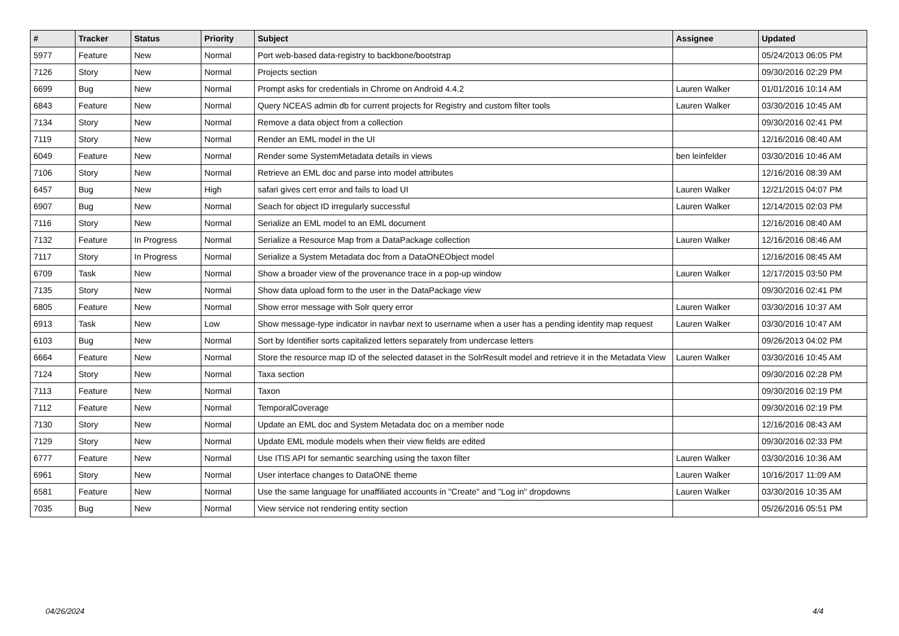| # | Tracker | Status | Priority | Subject | Assignee | Updated |
| --- | --- | --- | --- | --- | --- | --- |
| 5977 | Feature | New | Normal | Port web-based data-registry to backbone/bootstrap | | 05/24/2013 06:05 PM |
| 7126 | Story | New | Normal | Projects section | | 09/30/2016 02:29 PM |
| 6699 | Bug | New | Normal | Prompt asks for credentials in Chrome on Android 4.4.2 | Lauren Walker | 01/01/2016 10:14 AM |
| 6843 | Feature | New | Normal | Query NCEAS admin db for current projects for Registry and custom filter tools | Lauren Walker | 03/30/2016 10:45 AM |
| 7134 | Story | New | Normal | Remove a data object from a collection | | 09/30/2016 02:41 PM |
| 7119 | Story | New | Normal | Render an EML model in the UI | | 12/16/2016 08:40 AM |
| 6049 | Feature | New | Normal | Render some SystemMetadata details in views | ben leinfelder | 03/30/2016 10:46 AM |
| 7106 | Story | New | Normal | Retrieve an EML doc and parse into model attributes | | 12/16/2016 08:39 AM |
| 6457 | Bug | New | High | safari gives cert error and fails to load UI | Lauren Walker | 12/21/2015 04:07 PM |
| 6907 | Bug | New | Normal | Seach for object ID irregularly successful | Lauren Walker | 12/14/2015 02:03 PM |
| 7116 | Story | New | Normal | Serialize an EML model to an EML document | | 12/16/2016 08:40 AM |
| 7132 | Feature | In Progress | Normal | Serialize a Resource Map from a DataPackage collection | Lauren Walker | 12/16/2016 08:46 AM |
| 7117 | Story | In Progress | Normal | Serialize a System Metadata doc from a DataONEObject model | | 12/16/2016 08:45 AM |
| 6709 | Task | New | Normal | Show a broader view of the provenance trace in a pop-up window | Lauren Walker | 12/17/2015 03:50 PM |
| 7135 | Story | New | Normal | Show data upload form to the user in the DataPackage view | | 09/30/2016 02:41 PM |
| 6805 | Feature | New | Normal | Show error message with Solr query error | Lauren Walker | 03/30/2016 10:37 AM |
| 6913 | Task | New | Low | Show message-type indicator in navbar next to username when a user has a pending identity map request | Lauren Walker | 03/30/2016 10:47 AM |
| 6103 | Bug | New | Normal | Sort by Identifier sorts capitalized letters separately from undercase letters | | 09/26/2013 04:02 PM |
| 6664 | Feature | New | Normal | Store the resource map ID of the selected dataset in the SolrResult model and retrieve it in the Metadata View | Lauren Walker | 03/30/2016 10:45 AM |
| 7124 | Story | New | Normal | Taxa section | | 09/30/2016 02:28 PM |
| 7113 | Feature | New | Normal | Taxon | | 09/30/2016 02:19 PM |
| 7112 | Feature | New | Normal | TemporalCoverage | | 09/30/2016 02:19 PM |
| 7130 | Story | New | Normal | Update an EML doc and System Metadata doc on a member node | | 12/16/2016 08:43 AM |
| 7129 | Story | New | Normal | Update EML module models when their view fields are edited | | 09/30/2016 02:33 PM |
| 6777 | Feature | New | Normal | Use ITIS API for semantic searching using the taxon filter | Lauren Walker | 03/30/2016 10:36 AM |
| 6961 | Story | New | Normal | User interface changes to DataONE theme | Lauren Walker | 10/16/2017 11:09 AM |
| 6581 | Feature | New | Normal | Use the same language for unaffiliated accounts in "Create" and "Log in" dropdowns | Lauren Walker | 03/30/2016 10:35 AM |
| 7035 | Bug | New | Normal | View service not rendering entity section | | 05/26/2016 05:51 PM |
04/26/2024 4/4